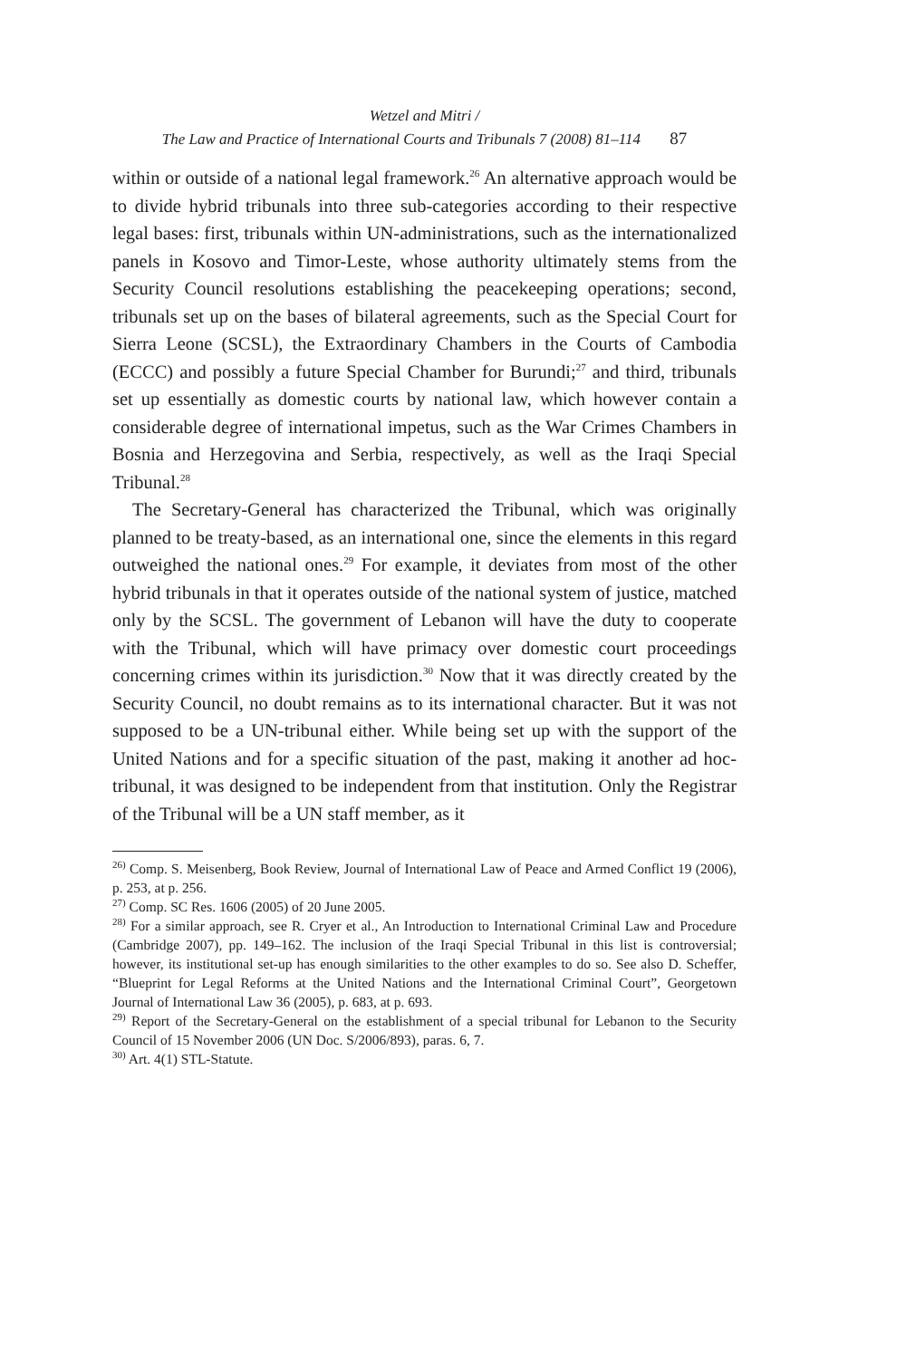Wetzel and Mitri /
The Law and Practice of International Courts and Tribunals 7 (2008) 81–114 87
within or outside of a national legal framework.<sup>26</sup> An alternative approach would be to divide hybrid tribunals into three sub-categories according to their respective legal bases: first, tribunals within UN-administrations, such as the internationalized panels in Kosovo and Timor-Leste, whose authority ultimately stems from the Security Council resolutions establishing the peacekeeping operations; second, tribunals set up on the bases of bilateral agreements, such as the Special Court for Sierra Leone (SCSL), the Extraordinary Chambers in the Courts of Cambodia (ECCC) and possibly a future Special Chamber for Burundi;<sup>27</sup> and third, tribunals set up essentially as domestic courts by national law, which however contain a considerable degree of international impetus, such as the War Crimes Chambers in Bosnia and Herzegovina and Serbia, respectively, as well as the Iraqi Special Tribunal.<sup>28</sup>
The Secretary-General has characterized the Tribunal, which was originally planned to be treaty-based, as an international one, since the elements in this regard outweighed the national ones.<sup>29</sup> For example, it deviates from most of the other hybrid tribunals in that it operates outside of the national system of justice, matched only by the SCSL. The government of Lebanon will have the duty to cooperate with the Tribunal, which will have primacy over domestic court proceedings concerning crimes within its jurisdiction.<sup>30</sup> Now that it was directly created by the Security Council, no doubt remains as to its international character. But it was not supposed to be a UN-tribunal either. While being set up with the support of the United Nations and for a specific situation of the past, making it another ad hoc-tribunal, it was designed to be independent from that institution. Only the Registrar of the Tribunal will be a UN staff member, as it
<sup>26)</sup> Comp. S. Meisenberg, Book Review, Journal of International Law of Peace and Armed Conflict 19 (2006), p. 253, at p. 256.
<sup>27)</sup> Comp. SC Res. 1606 (2005) of 20 June 2005.
<sup>28)</sup> For a similar approach, see R. Cryer et al., An Introduction to International Criminal Law and Procedure (Cambridge 2007), pp. 149–162. The inclusion of the Iraqi Special Tribunal in this list is controversial; however, its institutional set-up has enough similarities to the other examples to do so. See also D. Scheffer, “Blueprint for Legal Reforms at the United Nations and the International Criminal Court”, Georgetown Journal of International Law 36 (2005), p. 683, at p. 693.
<sup>29)</sup> Report of the Secretary-General on the establishment of a special tribunal for Lebanon to the Security Council of 15 November 2006 (UN Doc. S/2006/893), paras. 6, 7.
<sup>30)</sup> Art. 4(1) STL-Statute.